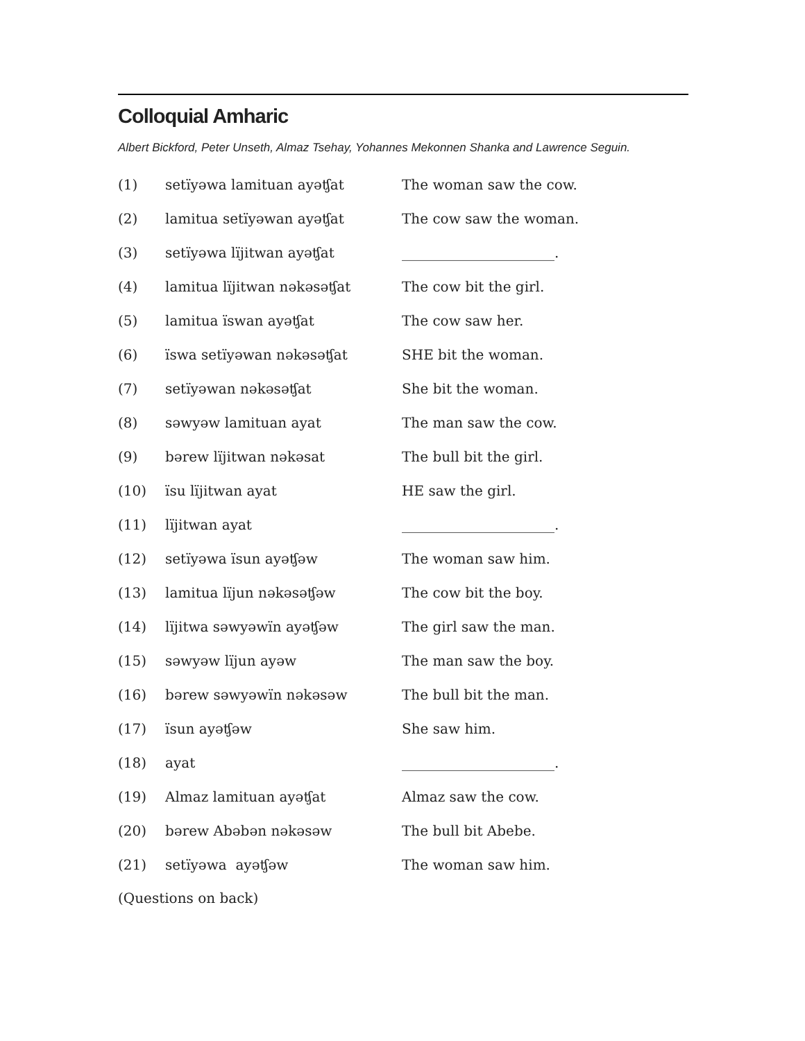Colloquial Amharic
Albert Bickford, Peter Unseth, Almaz Tsehay, Yohannes Mekonnen Shanka and Lawrence Seguin.
| (1) | setïyəwa lamituan ayəʧat | The woman saw the cow. |
| (2) | lamitua setïyəwan ayəʧat | The cow saw the woman. |
| (3) | setïyəwa lïjitwan ayəʧat | ______________________. |
| (4) | lamitua lïjitwan nəkəsəʧat | The cow bit the girl. |
| (5) | lamitua ïswan ayəʧat | The cow saw her. |
| (6) | ïswa setïyəwan nəkəsəʧat | SHE bit the woman. |
| (7) | setïyəwan nəkəsəʧat | She bit the woman. |
| (8) | səwyəw lamituan ayat | The man saw the cow. |
| (9) | bərew lïjitwan nəkəsat | The bull bit the girl. |
| (10) | ïsu lïjitwan ayat | HE saw the girl. |
| (11) | lïjitwan ayat | ______________________. |
| (12) | setïyəwa ïsun ayəʧəw | The woman saw him. |
| (13) | lamitua lïjun nəkəsəʧəw | The cow bit the boy. |
| (14) | lïjitwa səwyəwïn ayəʧəw | The girl saw the man. |
| (15) | səwyəw lïjun ayəw | The man saw the boy. |
| (16) | bərew səwyəwïn nəkəsəw | The bull bit the man. |
| (17) | ïsun ayəʧəw | She saw him. |
| (18) | ayat | ______________________. |
| (19) | Almaz lamituan ayəʧat | Almaz saw the cow. |
| (20) | bərew Abəbən nəkəsəw | The bull bit Abebe. |
| (21) | setïyəwa ayəʧəw | The woman saw him. |
(Questions on back)